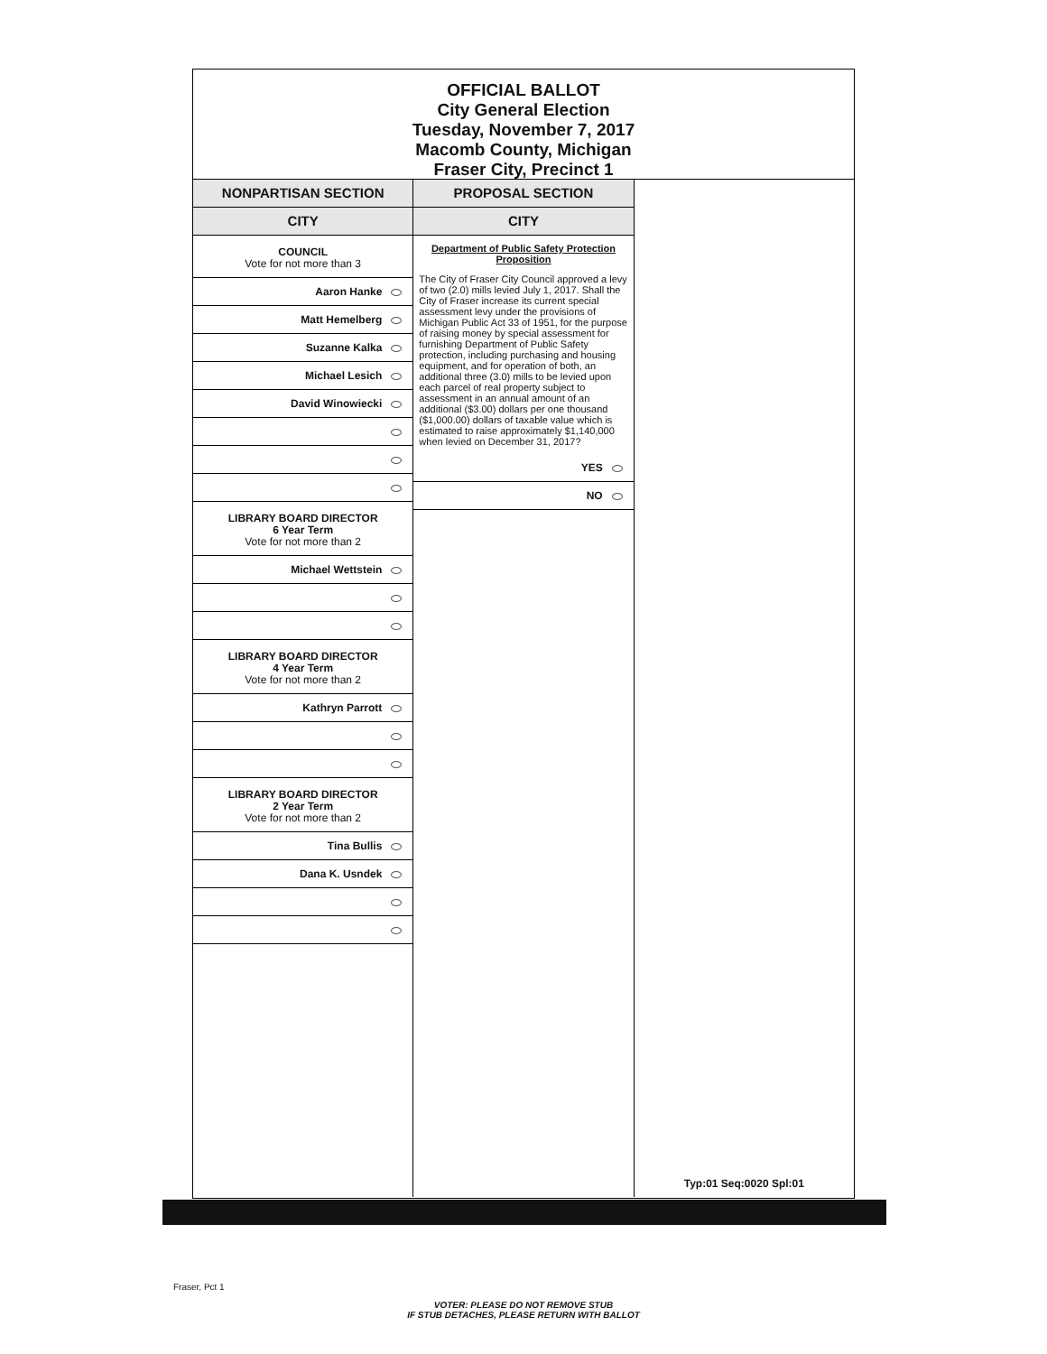OFFICIAL BALLOT
City General Election
Tuesday, November 7, 2017
Macomb County, Michigan
Fraser City, Precinct 1
NONPARTISAN SECTION
CITY
COUNCIL
Vote for not more than 3
Aaron Hanke
Matt Hemelberg
Suzanne Kalka
Michael Lesich
David Winowiecki
LIBRARY BOARD DIRECTOR
6 Year Term
Vote for not more than 2
Michael Wettstein
LIBRARY BOARD DIRECTOR
4 Year Term
Vote for not more than 2
Kathryn Parrott
LIBRARY BOARD DIRECTOR
2 Year Term
Vote for not more than 2
Tina Bullis
Dana K. Usndek
PROPOSAL SECTION
CITY
Department of Public Safety Protection Proposition
The City of Fraser City Council approved a levy of two (2.0) mills levied July 1, 2017. Shall the City of Fraser increase its current special assessment levy under the provisions of Michigan Public Act 33 of 1951, for the purpose of raising money by special assessment for furnishing Department of Public Safety protection, including purchasing and housing equipment, and for operation of both, an additional three (3.0) mills to be levied upon each parcel of real property subject to assessment in an annual amount of an additional ($3.00) dollars per one thousand ($1,000.00) dollars of taxable value which is estimated to raise approximately $1,140,000 when levied on December 31, 2017?
YES
NO
Typ:01 Seq:0020 Spl:01
Fraser, Pct 1
VOTER: PLEASE DO NOT REMOVE STUB
IF STUB DETACHES, PLEASE RETURN WITH BALLOT